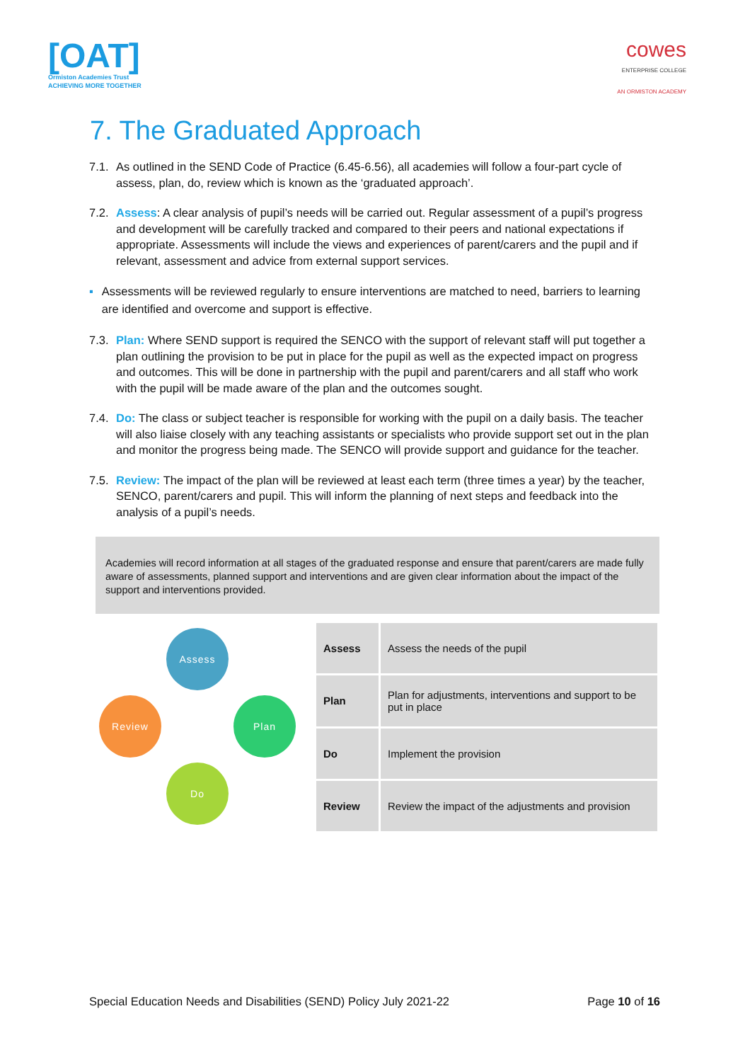[OAT]
Ormiston Academies Trust
ACHIEVING MORE TOGETHER
cowes
ENTERPRISE COLLEGE
AN ORMISTON ACADEMY
7. The Graduated Approach
7.1. As outlined in the SEND Code of Practice (6.45-6.56), all academies will follow a four-part cycle of assess, plan, do, review which is known as the ‘graduated approach’.
7.2. Assess: A clear analysis of pupil’s needs will be carried out. Regular assessment of a pupil’s progress and development will be carefully tracked and compared to their peers and national expectations if appropriate. Assessments will include the views and experiences of parent/carers and the pupil and if relevant, assessment and advice from external support services.
▪ Assessments will be reviewed regularly to ensure interventions are matched to need, barriers to learning are identified and overcome and support is effective.
7.3. Plan: Where SEND support is required the SENCO with the support of relevant staff will put together a plan outlining the provision to be put in place for the pupil as well as the expected impact on progress and outcomes. This will be done in partnership with the pupil and parent/carers and all staff who work with the pupil will be made aware of the plan and the outcomes sought.
7.4. Do: The class or subject teacher is responsible for working with the pupil on a daily basis. The teacher will also liaise closely with any teaching assistants or specialists who provide support set out in the plan and monitor the progress being made. The SENCO will provide support and guidance for the teacher.
7.5. Review: The impact of the plan will be reviewed at least each term (three times a year) by the teacher, SENCO, parent/carers and pupil. This will inform the planning of next steps and feedback into the analysis of a pupil’s needs.
Academies will record information at all stages of the graduated response and ensure that parent/carers are made fully aware of assessments, planned support and interventions and are given clear information about the impact of the support and interventions provided.
Assess
Plan
Do
Review
| Assess | Assess the needs of the pupil |
| Plan | Plan for adjustments, interventions and support to be put in place |
| Do | Implement the provision |
| Review | Review the impact of the adjustments and provision |
Special Education Needs and Disabilities (SEND) Policy July 2021-22 Page 10 of 16